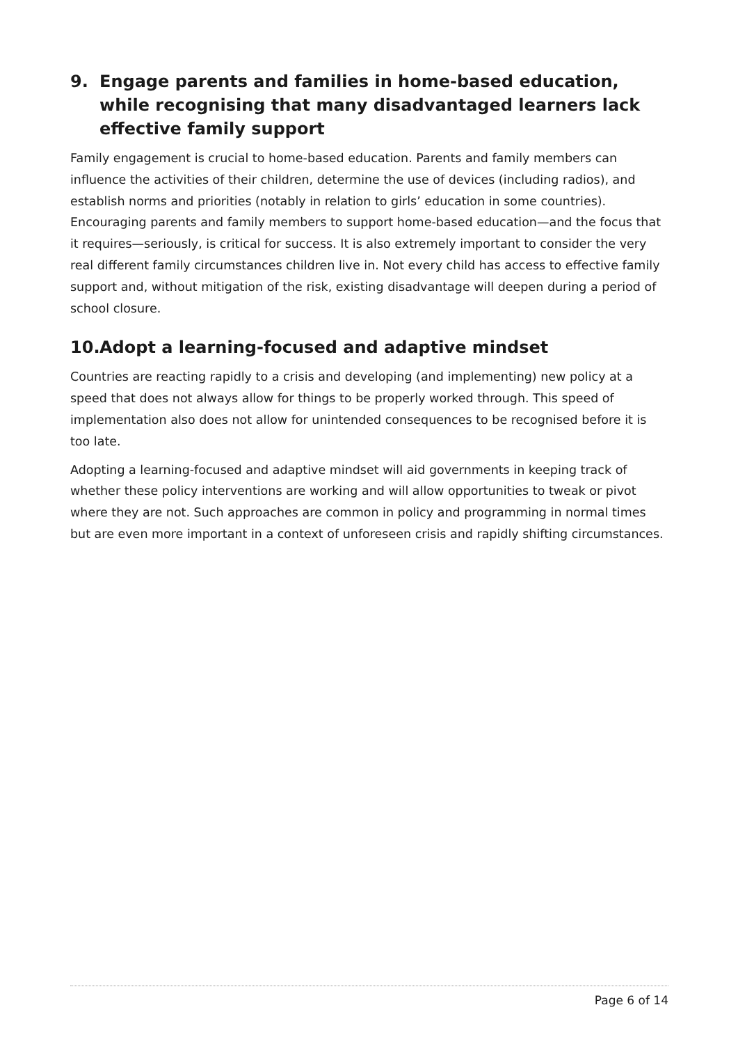9. Engage parents and families in home-based education, while recognising that many disadvantaged learners lack effective family support
Family engagement is crucial to home-based education. Parents and family members can influence the activities of their children, determine the use of devices (including radios), and establish norms and priorities (notably in relation to girls’ education in some countries). Encouraging parents and family members to support home-based education—and the focus that it requires—seriously, is critical for success. It is also extremely important to consider the very real different family circumstances children live in. Not every child has access to effective family support and, without mitigation of the risk, existing disadvantage will deepen during a period of school closure.
10. Adopt a learning-focused and adaptive mindset
Countries are reacting rapidly to a crisis and developing (and implementing) new policy at a speed that does not always allow for things to be properly worked through. This speed of implementation also does not allow for unintended consequences to be recognised before it is too late.
Adopting a learning-focused and adaptive mindset will aid governments in keeping track of whether these policy interventions are working and will allow opportunities to tweak or pivot where they are not. Such approaches are common in policy and programming in normal times but are even more important in a context of unforeseen crisis and rapidly shifting circumstances.
Page 6 of 14